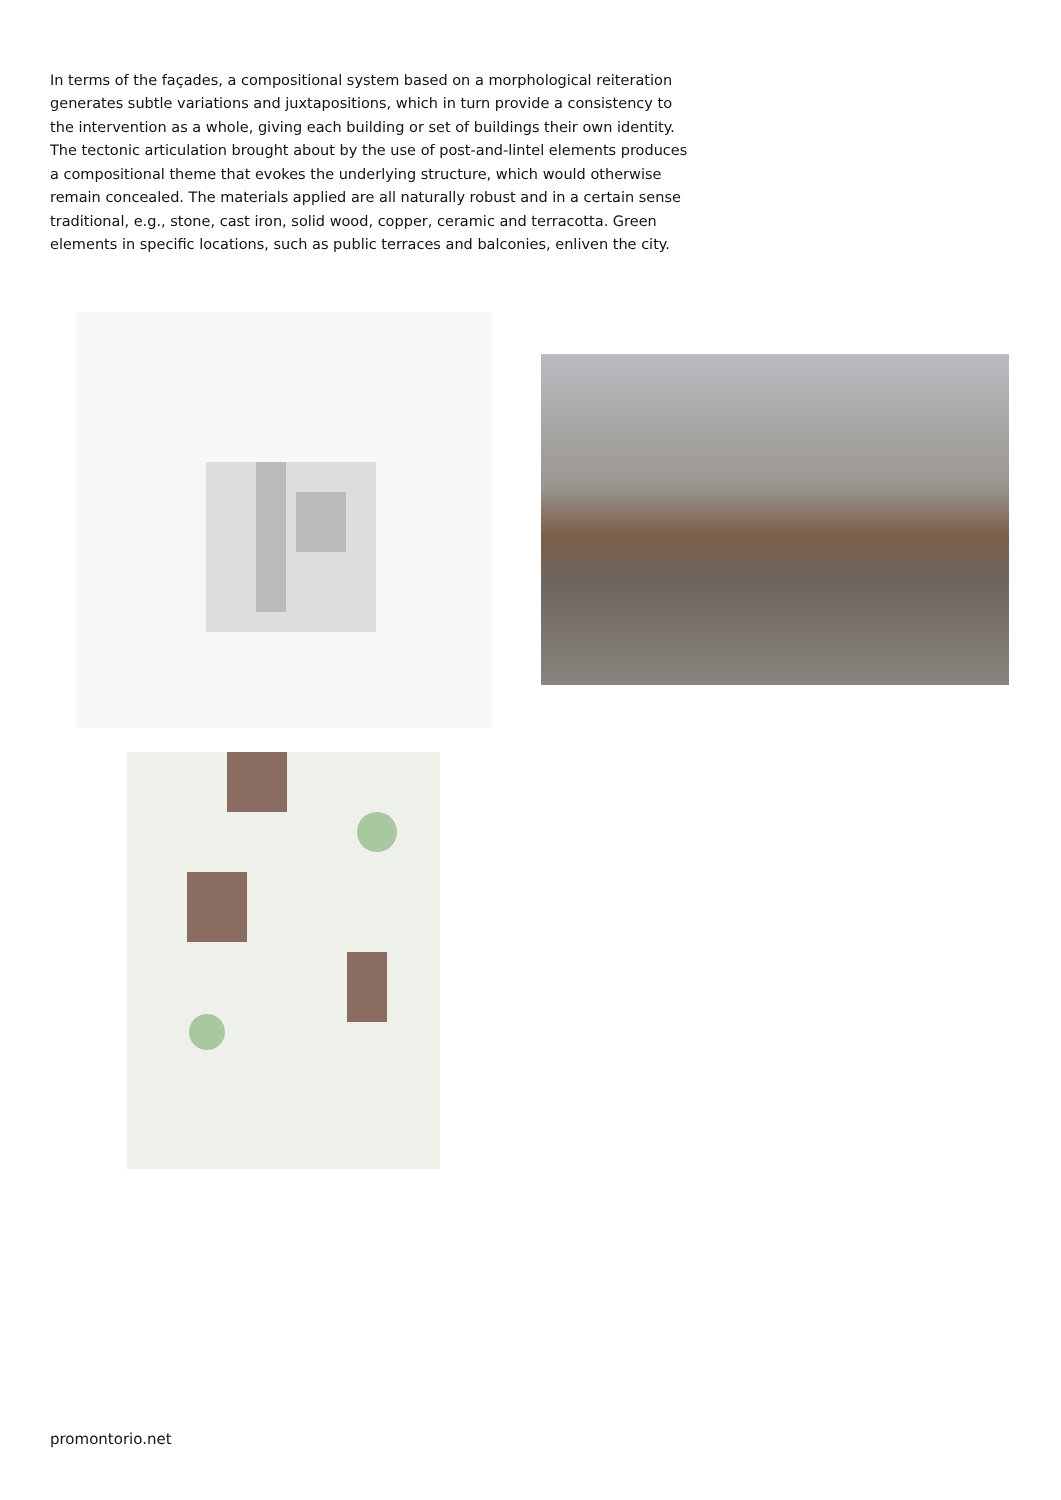In terms of the façades, a compositional system based on a morphological reiteration generates subtle variations and juxtapositions, which in turn provide a consistency to the intervention as a whole, giving each building or set of buildings their own identity. The tectonic articulation brought about by the use of post-and-lintel elements produces a compositional theme that evokes the underlying structure, which would otherwise remain concealed. The materials applied are all naturally robust and in a certain sense traditional, e.g., stone, cast iron, solid wood, copper, ceramic and terracotta. Green elements in specific locations, such as public terraces and balconies, enliven the city.
promontorio.net